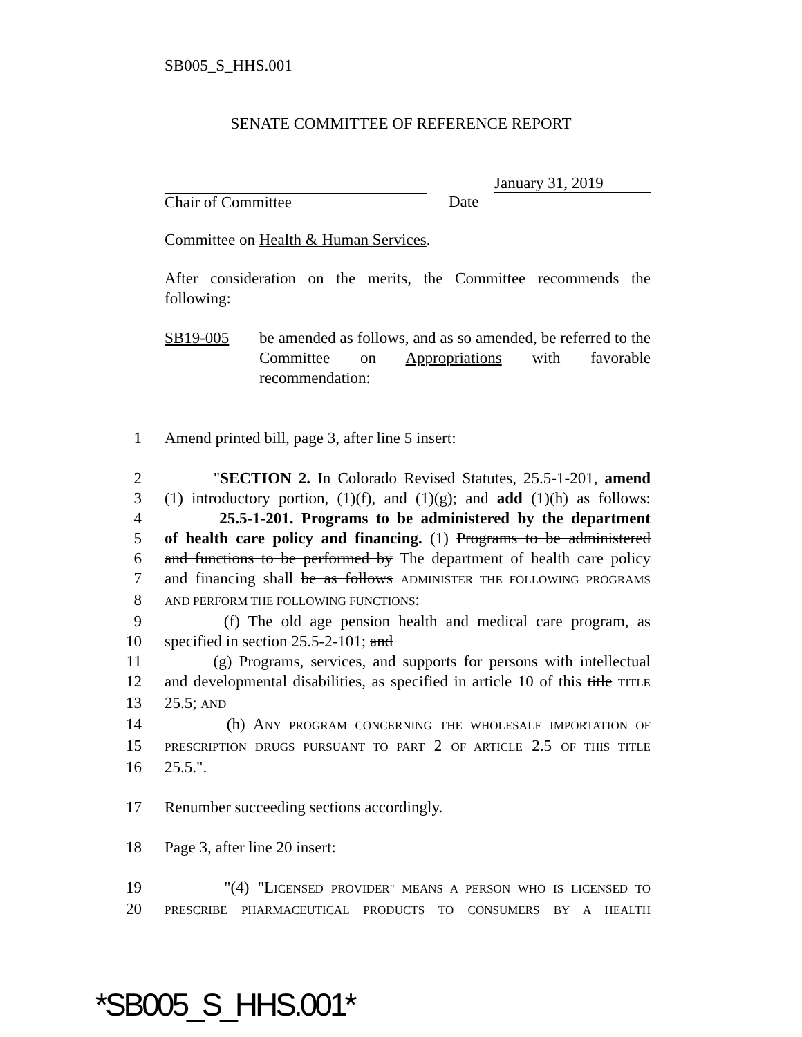SB005_S_HHS.001
SENATE COMMITTEE OF REFERENCE REPORT
Chair of Committee January 31, 2019
Date
Committee on Health & Human Services.
After consideration on the merits, the Committee recommends the following:
SB19-005 be amended as follows, and as so amended, be referred to the Committee on Appropriations with favorable recommendation:
1 Amend printed bill, page 3, after line 5 insert:
2 "SECTION 2. In Colorado Revised Statutes, 25.5-1-201, amend
3 (1) introductory portion, (1)(f), and (1)(g); and add (1)(h) as follows:
4 25.5-1-201. Programs to be administered by the department
5 of health care policy and financing. (1) Programs to be administered
6 and functions to be performed by The department of health care policy
7 and financing shall be as follows ADMINISTER THE FOLLOWING PROGRAMS
8
AND PERFORM THE FOLLOWING FUNCTIONS:
9 (f) The old age pension health and medical care program, as
10 specified in section 25.5-2-101; and
11 (g) Programs, services, and supports for persons with intellectual
12 and developmental disabilities, as specified in article 10 of this title TITLE
13 25.5; AND
14 (h) ANY PROGRAM CONCERNING THE WHOLESALE IMPORTATION OF
15
PRESCRIPTION DRUGS PURSUANT TO PART 2 OF ARTICLE 2.5 OF THIS TITLE
16 25.5.".
17 Renumber succeeding sections accordingly.
18 Page 3, after line 20 insert:
19 "(4) "LICENSED PROVIDER" MEANS A PERSON WHO IS LICENSED TO
20
PRESCRIBE PHARMACEUTICAL PRODUCTS TO CONSUMERS BY A HEALTH
*SB005_S_HHS.001*